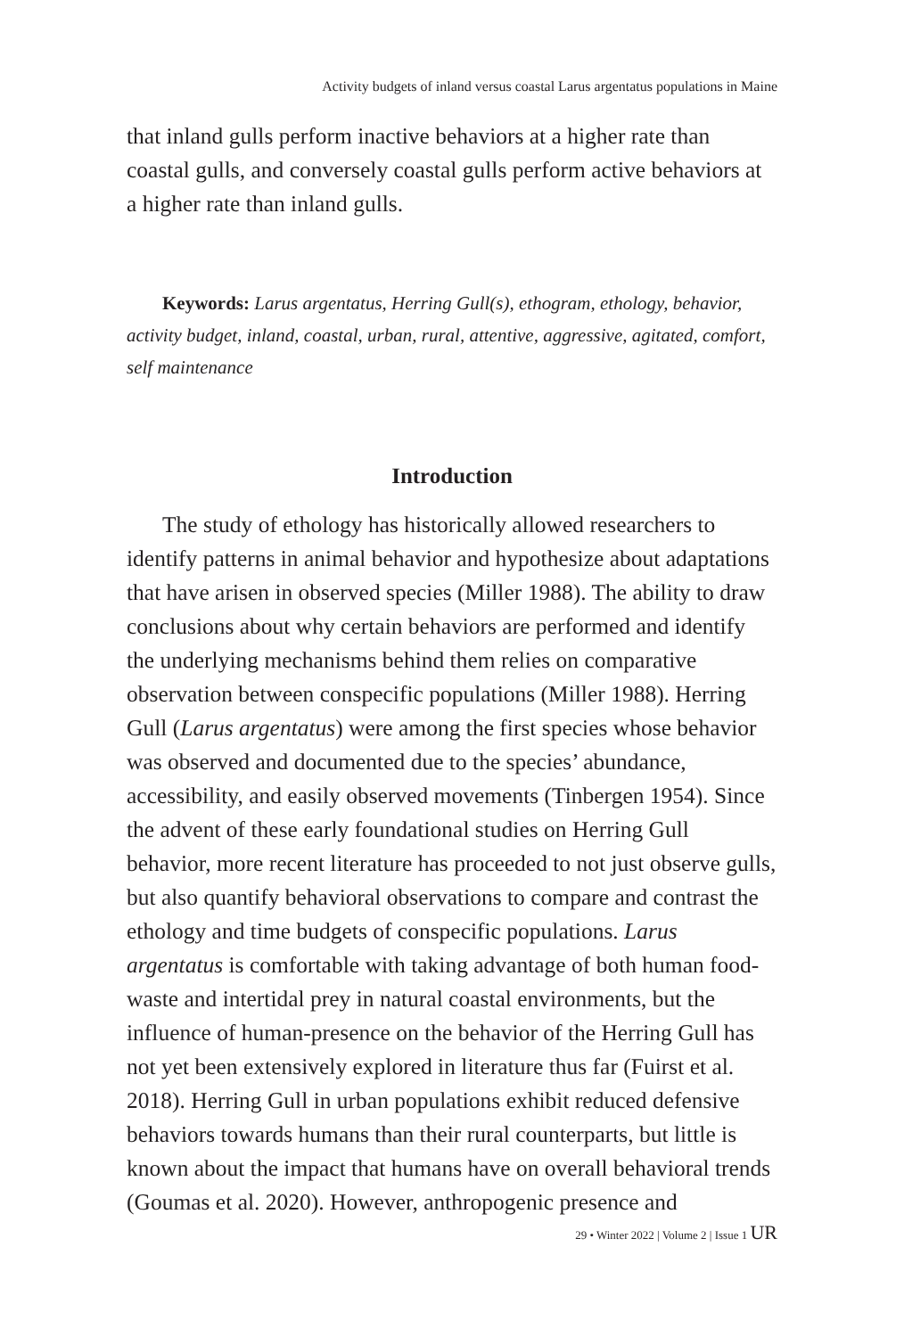Activity budgets of inland versus coastal Larus argentatus populations in Maine
that inland gulls perform inactive behaviors at a higher rate than coastal gulls, and conversely coastal gulls perform active behaviors at a higher rate than inland gulls.
Keywords: Larus argentatus, Herring Gull(s), ethogram, ethology, behavior, activity budget, inland, coastal, urban, rural, attentive, aggressive, agitated, comfort, self maintenance
Introduction
The study of ethology has historically allowed researchers to identify patterns in animal behavior and hypothesize about adaptations that have arisen in observed species (Miller 1988). The ability to draw conclusions about why certain behaviors are performed and identify the underlying mechanisms behind them relies on comparative observation between conspecific populations (Miller 1988). Herring Gull (Larus argentatus) were among the first species whose behavior was observed and documented due to the species’ abundance, accessibility, and easily observed movements (Tinbergen 1954). Since the advent of these early foundational studies on Herring Gull behavior, more recent literature has proceeded to not just observe gulls, but also quantify behavioral observations to compare and contrast the ethology and time budgets of conspecific populations. Larus argentatus is comfortable with taking advantage of both human food-waste and intertidal prey in natural coastal environments, but the influence of human-presence on the behavior of the Herring Gull has not yet been extensively explored in literature thus far (Fuirst et al. 2018). Herring Gull in urban populations exhibit reduced defensive behaviors towards humans than their rural counterparts, but little is known about the impact that humans have on overall behavioral trends (Goumas et al. 2020). However, anthropogenic presence and
29 • Winter 2022 | Volume 2 | Issue 1 UR